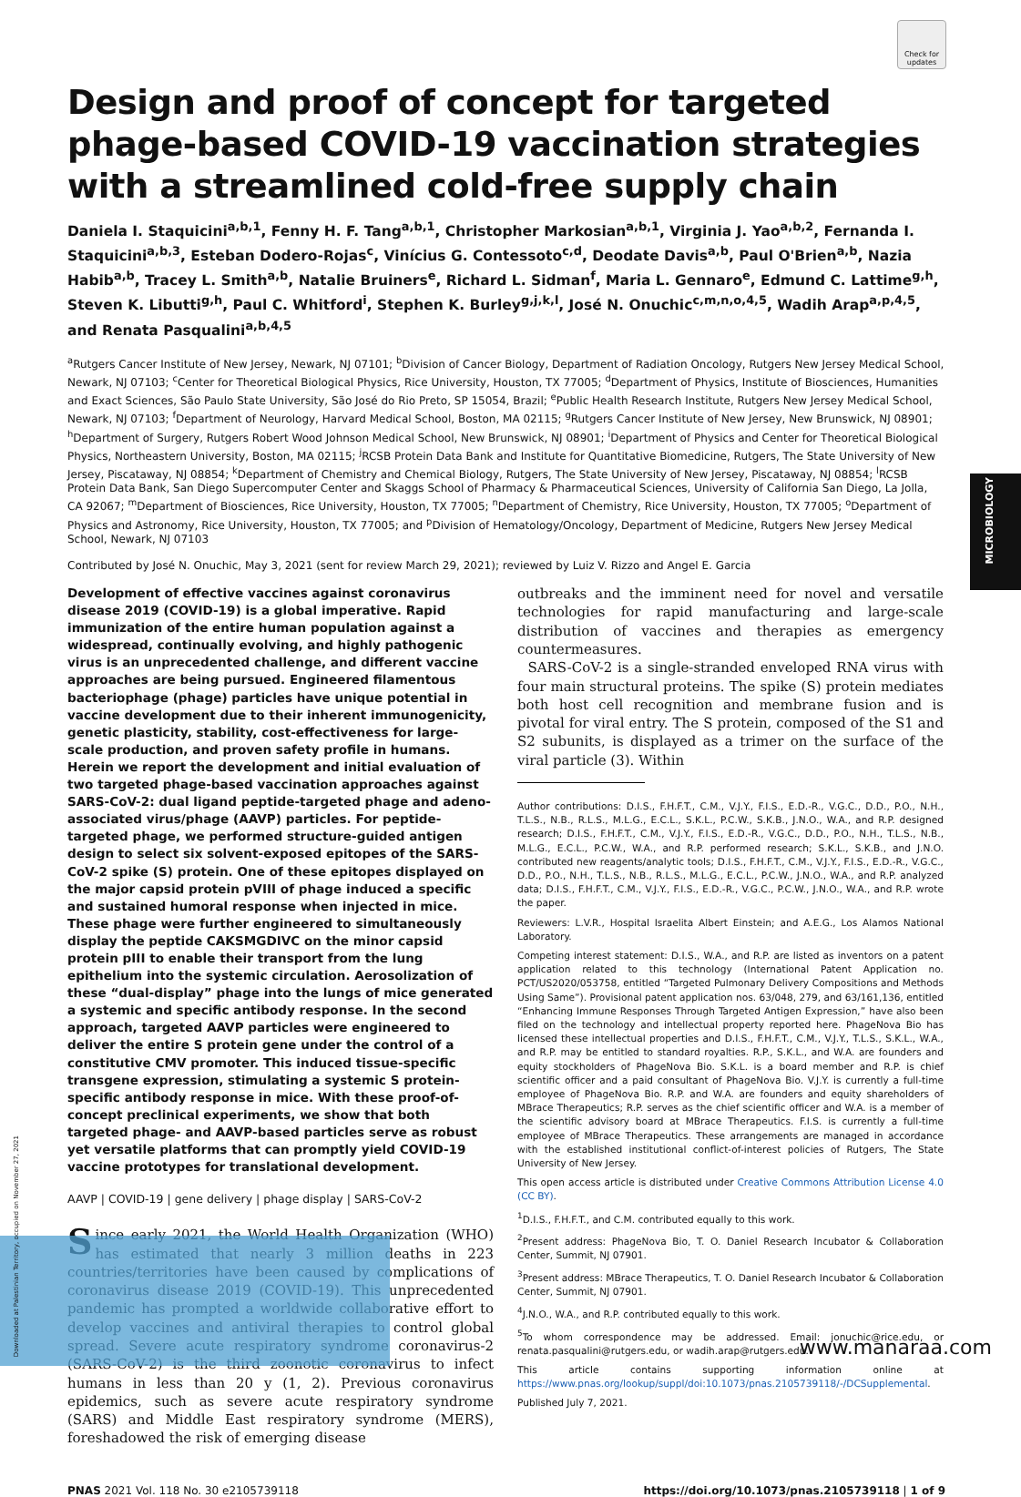Check for updates
MICROBIOLOGY
Design and proof of concept for targeted phage-based COVID-19 vaccination strategies with a streamlined cold-free supply chain
Daniela I. Staquicini<sup>a,b,1</sup>, Fenny H. F. Tang<sup>a,b,1</sup>, Christopher Markosian<sup>a,b,1</sup>, Virginia J. Yao<sup>a,b,2</sup>, Fernanda I. Staquicini<sup>a,b,3</sup>, Esteban Dodero-Rojas<sup>c</sup>, Vinícius G. Contessoto<sup>c,d</sup>, Deodate Davis<sup>a,b</sup>, Paul O'Brien<sup>a,b</sup>, Nazia Habib<sup>a,b</sup>, Tracey L. Smith<sup>a,b</sup>, Natalie Bruiners<sup>e</sup>, Richard L. Sidman<sup>f</sup>, Maria L. Gennaro<sup>e</sup>, Edmund C. Lattime<sup>g,h</sup>, Steven K. Libutti<sup>g,h</sup>, Paul C. Whitford<sup>i</sup>, Stephen K. Burley<sup>g,j,k,l</sup>, José N. Onuchic<sup>c,m,n,o,4,5</sup>, Wadih Arap<sup>a,p,4,5</sup>, and Renata Pasqualini<sup>a,b,4,5</sup>
<sup>a</sup> Rutgers Cancer Institute of New Jersey, Newark, NJ 07101; <sup>b</sup>Division of Cancer Biology, Department of Radiation Oncology, Rutgers New Jersey Medical School, Newark, NJ 07103; <sup>c</sup>Center for Theoretical Biological Physics, Rice University, Houston, TX 77005; <sup>d</sup>Department of Physics, Institute of Biosciences, Humanities and Exact Sciences, São Paulo State University, São José do Rio Preto, SP 15054, Brazil; <sup>e</sup>Public Health Research Institute, Rutgers New Jersey Medical School, Newark, NJ 07103; <sup>f</sup>Department of Neurology, Harvard Medical School, Boston, MA 02115; <sup>g</sup>Rutgers Cancer Institute of New Jersey, New Brunswick, NJ 08901; <sup>h</sup>Department of Surgery, Rutgers Robert Wood Johnson Medical School, New Brunswick, NJ 08901; <sup>i</sup>Department of Physics and Center for Theoretical Biological Physics, Northeastern University, Boston, MA 02115; <sup>j</sup>RCSB Protein Data Bank and Institute for Quantitative Biomedicine, Rutgers, The State University of New Jersey, Piscataway, NJ 08854; <sup>k</sup>Department of Chemistry and Chemical Biology, Rutgers, The State University of New Jersey, Piscataway, NJ 08854; <sup>l</sup>RCSB Protein Data Bank, San Diego Supercomputer Center and Skaggs School of Pharmacy & Pharmaceutical Sciences, University of California San Diego, La Jolla, CA 92067; <sup>m</sup>Department of Biosciences, Rice University, Houston, TX 77005; <sup>n</sup>Department of Chemistry, Rice University, Houston, TX 77005; <sup>o</sup>Department of Physics and Astronomy, Rice University, Houston, TX 77005; and <sup>p</sup>Division of Hematology/Oncology, Department of Medicine, Rutgers New Jersey Medical School, Newark, NJ 07103
Contributed by José N. Onuchic, May 3, 2021 (sent for review March 29, 2021); reviewed by Luiz V. Rizzo and Angel E. Garcia
Development of effective vaccines against coronavirus disease 2019 (COVID-19) is a global imperative. Rapid immunization of the entire human population against a widespread, continually evolving, and highly pathogenic virus is an unprecedented challenge, and different vaccine approaches are being pursued. Engineered filamentous bacteriophage (phage) particles have unique potential in vaccine development due to their inherent immunogenicity, genetic plasticity, stability, cost-effectiveness for large-scale production, and proven safety profile in humans. Herein we report the development and initial evaluation of two targeted phage-based vaccination approaches against SARS-CoV-2: dual ligand peptide-targeted phage and adeno-associated virus/phage (AAVP) particles. For peptide-targeted phage, we performed structure-guided antigen design to select six solvent-exposed epitopes of the SARS-CoV-2 spike (S) protein. One of these epitopes displayed on the major capsid protein pVIII of phage induced a specific and sustained humoral response when injected in mice. These phage were further engineered to simultaneously display the peptide CAKSMGDIVC on the minor capsid protein pIII to enable their transport from the lung epithelium into the systemic circulation. Aerosolization of these “dual-display” phage into the lungs of mice generated a systemic and specific antibody response. In the second approach, targeted AAVP particles were engineered to deliver the entire S protein gene under the control of a constitutive CMV promoter. This induced tissue-specific transgene expression, stimulating a systemic S protein-specific antibody response in mice. With these proof-of-concept preclinical experiments, we show that both targeted phage- and AAVP-based particles serve as robust yet versatile platforms that can promptly yield COVID-19 vaccine prototypes for translational development.
AAVP | COVID-19 | gene delivery | phage display | SARS-CoV-2
Since early 2021, the World Health Organization (WHO) has estimated that nearly 3 million deaths in 223 countries/territories have been caused by complications of coronavirus disease 2019 (COVID-19). This unprecedented pandemic has prompted a worldwide collaborative effort to develop vaccines and antiviral therapies to control global spread. Severe acute respiratory syndrome coronavirus-2 (SARS-CoV-2) is the third zoonotic coronavirus to infect humans in less than 20 y (1, 2). Previous coronavirus epidemics, such as severe acute respiratory syndrome (SARS) and Middle East respiratory syndrome (MERS), foreshadowed the risk of emerging disease
outbreaks and the imminent need for novel and versatile technologies for rapid manufacturing and large-scale distribution of vaccines and therapies as emergency countermeasures.
SARS-CoV-2 is a single-stranded enveloped RNA virus with four main structural proteins. The spike (S) protein mediates both host cell recognition and membrane fusion and is pivotal for viral entry. The S protein, composed of the S1 and S2 subunits, is displayed as a trimer on the surface of the viral particle (3). Within
Author contributions: D.I.S., F.H.F.T., C.M., V.J.Y., F.I.S., E.D.-R., V.G.C., D.D., P.O., N.H., T.L.S., N.B., R.L.S., M.L.G., E.C.L., S.K.L., P.C.W., S.K.B., J.N.O., W.A., and R.P. designed research; D.I.S., F.H.F.T., C.M., V.J.Y., F.I.S., E.D.-R., V.G.C., D.D., P.O., N.H., T.L.S., N.B., M.L.G., E.C.L., P.C.W., W.A., and R.P. performed research; S.K.L., S.K.B., and J.N.O. contributed new reagents/analytic tools; D.I.S., F.H.F.T., C.M., V.J.Y., F.I.S., E.D.-R., V.G.C., D.D., P.O., N.H., T.L.S., N.B., R.L.S., M.L.G., E.C.L., P.C.W., J.N.O., W.A., and R.P. analyzed data; D.I.S., F.H.F.T., C.M., V.J.Y., F.I.S., E.D.-R., V.G.C., P.C.W., J.N.O., W.A., and R.P. wrote the paper.
Reviewers: L.V.R., Hospital Israelita Albert Einstein; and A.E.G., Los Alamos National Laboratory.
Competing interest statement: D.I.S., W.A., and R.P. are listed as inventors on a patent application related to this technology (International Patent Application no. PCT/US2020/053758, entitled “Targeted Pulmonary Delivery Compositions and Methods Using Same”). Provisional patent application nos. 63/048, 279, and 63/161,136, entitled “Enhancing Immune Responses Through Targeted Antigen Expression,” have also been filed on the technology and intellectual property reported here. PhageNova Bio has licensed these intellectual properties and D.I.S., F.H.F.T., C.M., V.J.Y., T.L.S., S.K.L., W.A., and R.P. may be entitled to standard royalties. R.P., S.K.L., and W.A. are founders and equity stockholders of PhageNova Bio. S.K.L. is a board member and R.P. is chief scientific officer and a paid consultant of PhageNova Bio. V.J.Y. is currently a full-time employee of PhageNova Bio. R.P. and W.A. are founders and equity shareholders of MBrace Therapeutics; R.P. serves as the chief scientific officer and W.A. is a member of the scientific advisory board at MBrace Therapeutics. F.I.S. is currently a full-time employee of MBrace Therapeutics. These arrangements are managed in accordance with the established institutional conflict-of-interest policies of Rutgers, The State University of New Jersey.
This open access article is distributed under Creative Commons Attribution License 4.0 (CC BY).
<sup>1</sup> D.I.S., F.H.F.T., and C.M. contributed equally to this work.
<sup>2</sup> Present address: PhageNova Bio, T. O. Daniel Research Incubator & Collaboration Center, Summit, NJ 07901.
<sup>3</sup> Present address: MBrace Therapeutics, T. O. Daniel Research Incubator & Collaboration Center, Summit, NJ 07901.
<sup>4</sup> J.N.O., W.A., and R.P. contributed equally to this work.
<sup>5</sup> To whom correspondence may be addressed. Email: jonuchic@rice.edu, or renata.pasqualini@rutgers.edu, or wadih.arap@rutgers.edu.
This article contains supporting information online at https://www.pnas.org/lookup/suppl/doi:10.1073/pnas.2105739118/-/DCSupplemental.
Published July 7, 2021.
PNAS 2021 Vol. 118 No. 30 e2105739118 https://doi.org/10.1073/pnas.2105739118 | 1 of 9
Downloaded at Palestinian Territory, occupied on November 27, 2021
www.manaraa.com